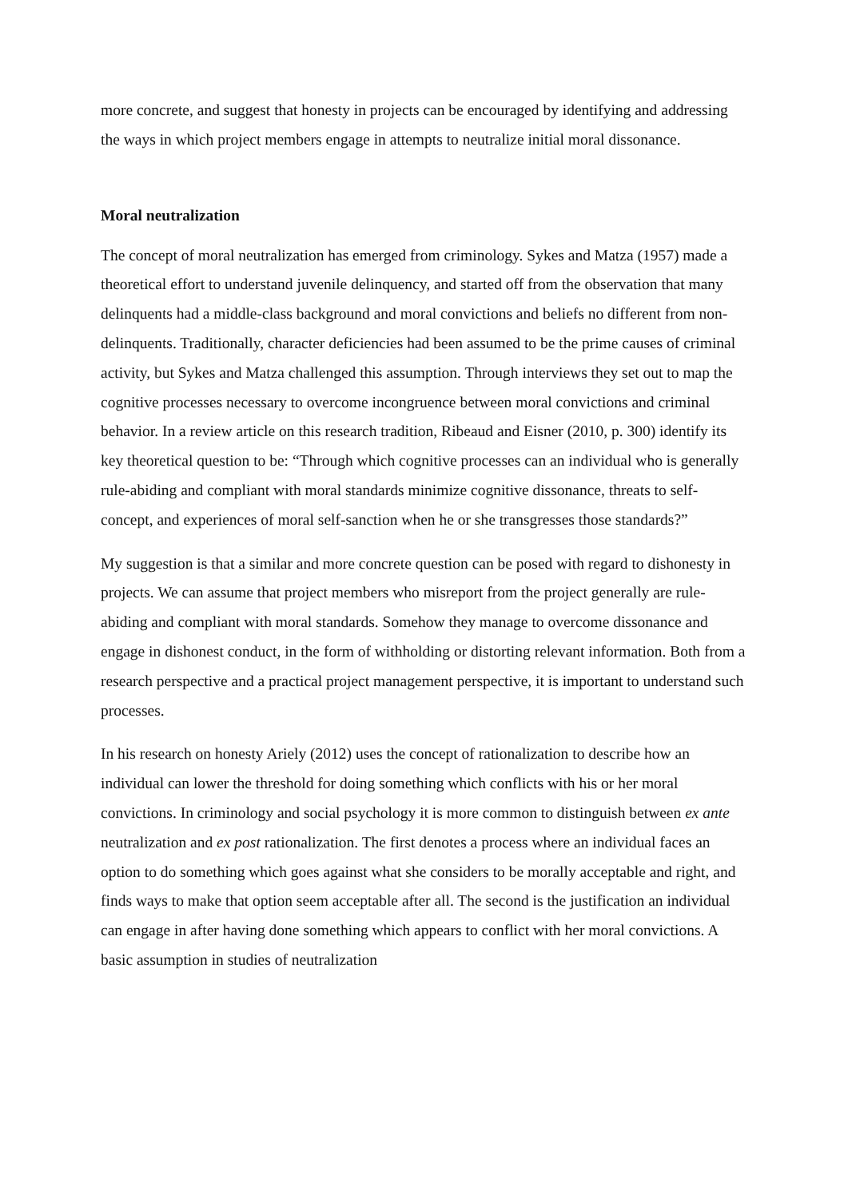more concrete, and suggest that honesty in projects can be encouraged by identifying and addressing the ways in which project members engage in attempts to neutralize initial moral dissonance.
Moral neutralization
The concept of moral neutralization has emerged from criminology. Sykes and Matza (1957) made a theoretical effort to understand juvenile delinquency, and started off from the observation that many delinquents had a middle-class background and moral convictions and beliefs no different from non-delinquents. Traditionally, character deficiencies had been assumed to be the prime causes of criminal activity, but Sykes and Matza challenged this assumption. Through interviews they set out to map the cognitive processes necessary to overcome incongruence between moral convictions and criminal behavior. In a review article on this research tradition, Ribeaud and Eisner (2010, p. 300) identify its key theoretical question to be: “Through which cognitive processes can an individual who is generally rule-abiding and compliant with moral standards minimize cognitive dissonance, threats to self-concept, and experiences of moral self-sanction when he or she transgresses those standards?”
My suggestion is that a similar and more concrete question can be posed with regard to dishonesty in projects. We can assume that project members who misreport from the project generally are rule-abiding and compliant with moral standards. Somehow they manage to overcome dissonance and engage in dishonest conduct, in the form of withholding or distorting relevant information. Both from a research perspective and a practical project management perspective, it is important to understand such processes.
In his research on honesty Ariely (2012) uses the concept of rationalization to describe how an individual can lower the threshold for doing something which conflicts with his or her moral convictions. In criminology and social psychology it is more common to distinguish between ex ante neutralization and ex post rationalization. The first denotes a process where an individual faces an option to do something which goes against what she considers to be morally acceptable and right, and finds ways to make that option seem acceptable after all. The second is the justification an individual can engage in after having done something which appears to conflict with her moral convictions. A basic assumption in studies of neutralization